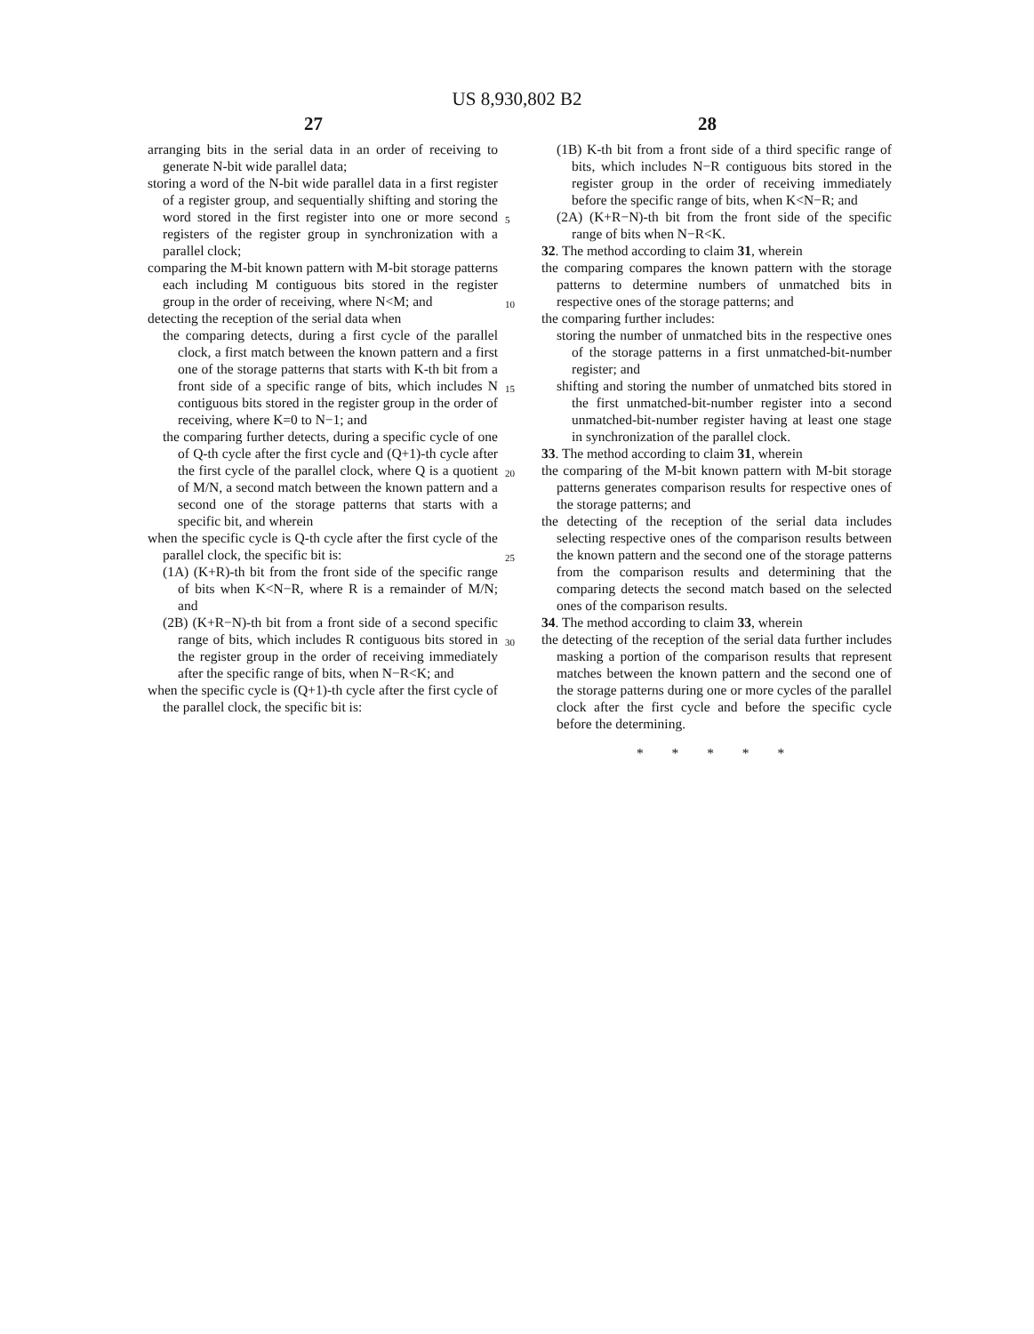US 8,930,802 B2
27 28
arranging bits in the serial data in an order of receiving to generate N-bit wide parallel data;
storing a word of the N-bit wide parallel data in a first register of a register group, and sequentially shifting and storing the word stored in the first register into one or more second registers of the register group in synchronization with a parallel clock;
comparing the M-bit known pattern with M-bit storage patterns each including M contiguous bits stored in the register group in the order of receiving, where N<M; and
detecting the reception of the serial data when
the comparing detects, during a first cycle of the parallel clock, a first match between the known pattern and a first one of the storage patterns that starts with K-th bit from a front side of a specific range of bits, which includes N contiguous bits stored in the register group in the order of receiving, where K=0 to N−1; and
the comparing further detects, during a specific cycle of one of Q-th cycle after the first cycle and (Q+1)-th cycle after the first cycle of the parallel clock, where Q is a quotient of M/N, a second match between the known pattern and a second one of the storage patterns that starts with a specific bit, and wherein
when the specific cycle is Q-th cycle after the first cycle of the parallel clock, the specific bit is:
(1A) (K+R)-th bit from the front side of the specific range of bits when K<N−R, where R is a remainder of M/N; and
(2B) (K+R−N)-th bit from a front side of a second specific range of bits, which includes R contiguous bits stored in the register group in the order of receiving immediately after the specific range of bits, when N−R<K; and
when the specific cycle is (Q+1)-th cycle after the first cycle of the parallel clock, the specific bit is:
5
10
15
20
25
30
(1B) K-th bit from a front side of a third specific range of bits, which includes N−R contiguous bits stored in the register group in the order of receiving immediately before the specific range of bits, when K<N−R; and
(2A) (K+R−N)-th bit from the front side of the specific range of bits when N−R<K.
32. The method according to claim 31, wherein
the comparing compares the known pattern with the storage patterns to determine numbers of unmatched bits in respective ones of the storage patterns; and
the comparing further includes:
storing the number of unmatched bits in the respective ones of the storage patterns in a first unmatched-bit-number register; and
shifting and storing the number of unmatched bits stored in the first unmatched-bit-number register into a second unmatched-bit-number register having at least one stage in synchronization of the parallel clock.
33. The method according to claim 31, wherein
the comparing of the M-bit known pattern with M-bit storage patterns generates comparison results for respective ones of the storage patterns; and
the detecting of the reception of the serial data includes selecting respective ones of the comparison results between the known pattern and the second one of the storage patterns from the comparison results and determining that the comparing detects the second match based on the selected ones of the comparison results.
34. The method according to claim 33, wherein
the detecting of the reception of the serial data further includes masking a portion of the comparison results that represent matches between the known pattern and the second one of the storage patterns during one or more cycles of the parallel clock after the first cycle and before the specific cycle before the determining.
* * * * *